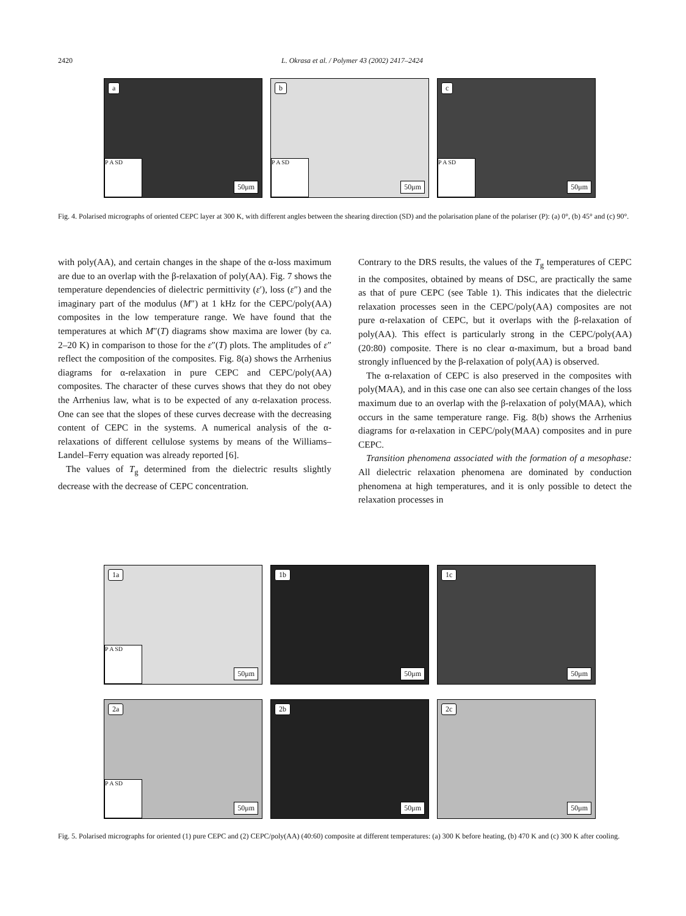2420 L. Okrasa et al. / Polymer 43 (2002) 2417–2424
a
P A SD
50μm
b
P A SD
50μm
c
P A SD
50μm
Fig. 4. Polarised micrographs of oriented CEPC layer at 300 K, with different angles between the shearing direction (SD) and the polarisation plane of the polariser (P): (a) 0°, (b) 45° and (c) 90°.
with poly(AA), and certain changes in the shape of the α-loss maximum are due to an overlap with the β-relaxation of poly(AA). Fig. 7 shows the temperature dependencies of dielectric permittivity (ε′), loss (ε″) and the imaginary part of the modulus (M″) at 1 kHz for the CEPC/poly(AA) composites in the low temperature range. We have found that the temperatures at which M″(T) diagrams show maxima are lower (by ca. 2–20 K) in comparison to those for the ε″(T) plots. The amplitudes of ε″ reflect the composition of the composites. Fig. 8(a) shows the Arrhenius diagrams for α-relaxation in pure CEPC and CEPC/poly(AA) composites. The character of these curves shows that they do not obey the Arrhenius law, what is to be expected of any α-relaxation process. One can see that the slopes of these curves decrease with the decreasing content of CEPC in the systems. A numerical analysis of the α-relaxations of different cellulose systems by means of the Williams–Landel–Ferry equation was already reported [6].
The values of T<sub>g</sub> determined from the dielectric results slightly decrease with the decrease of CEPC concentration.
Contrary to the DRS results, the values of the T<sub>g</sub> temperatures of CEPC in the composites, obtained by means of DSC, are practically the same as that of pure CEPC (see Table 1). This indicates that the dielectric relaxation processes seen in the CEPC/poly(AA) composites are not pure α-relaxation of CEPC, but it overlaps with the β-relaxation of poly(AA). This effect is particularly strong in the CEPC/poly(AA) (20:80) composite. There is no clear α-maximum, but a broad band strongly influenced by the β-relaxation of poly(AA) is observed.
The α-relaxation of CEPC is also preserved in the composites with poly(MAA), and in this case one can also see certain changes of the loss maximum due to an overlap with the β-relaxation of poly(MAA), which occurs in the same temperature range. Fig. 8(b) shows the Arrhenius diagrams for α-relaxation in CEPC/poly(MAA) composites and in pure CEPC.
Transition phenomena associated with the formation of a mesophase: All dielectric relaxation phenomena are dominated by conduction phenomena at high temperatures, and it is only possible to detect the relaxation processes in
1a
P A SD
50μm
1b
50μm
1c
50μm
2a
P A SD
50μm
2b
50μm
2c
50μm
Fig. 5. Polarised micrographs for oriented (1) pure CEPC and (2) CEPC/poly(AA) (40:60) composite at different temperatures: (a) 300 K before heating, (b) 470 K and (c) 300 K after cooling.